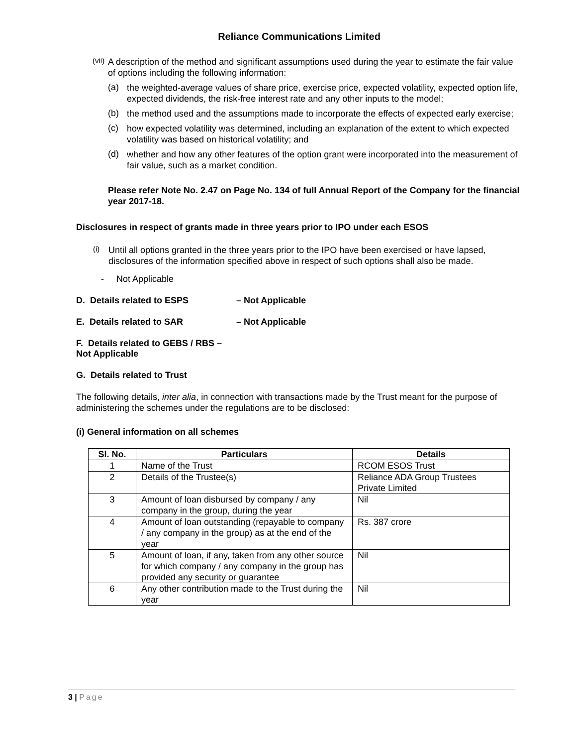Reliance Communications Limited
(vii)
A description of the method and significant assumptions used during the year to estimate the fair value of options including the following information:
(a)
the weighted-average values of share price, exercise price, expected volatility, expected option life, expected dividends, the risk-free interest rate and any other inputs to the model;
(b)
the method used and the assumptions made to incorporate the effects of expected early exercise;
(c)
how expected volatility was determined, including an explanation of the extent to which expected volatility was based on historical volatility; and
(d)
whether and how any other features of the option grant were incorporated into the measurement of fair value, such as a market condition.
Please refer Note No. 2.47 on Page No. 134 of full Annual Report of the Company for the financial year 2017-18.
Disclosures in respect of grants made in three years prior to IPO under each ESOS
(i)
Until all options granted in the three years prior to the IPO have been exercised or have lapsed, disclosures of the information specified above in respect of such options shall also be made.
- Not Applicable
D. Details related to ESPS – Not Applicable
E. Details related to SAR – Not Applicable
F. Details related to GEBS / RBS – Not Applicable
G. Details related to Trust
The following details, inter alia, in connection with transactions made by the Trust meant for the purpose of administering the schemes under the regulations are to be disclosed:
(i) General information on all schemes
| Sl. No. | Particulars | Details |
| --- | --- | --- |
| 1 | Name of the Trust | RCOM ESOS Trust |
| 2 | Details of the Trustee(s) | Reliance ADA Group Trustees Private Limited |
| 3 | Amount of loan disbursed by company / any company in the group, during the year | Nil |
| 4 | Amount of loan outstanding (repayable to company / any company in the group) as at the end of the year | Rs. 387 crore |
| 5 | Amount of loan, if any, taken from any other source for which company / any company in the group has provided any security or guarantee | Nil |
| 6 | Any other contribution made to the Trust during the year | Nil |
3 | Page